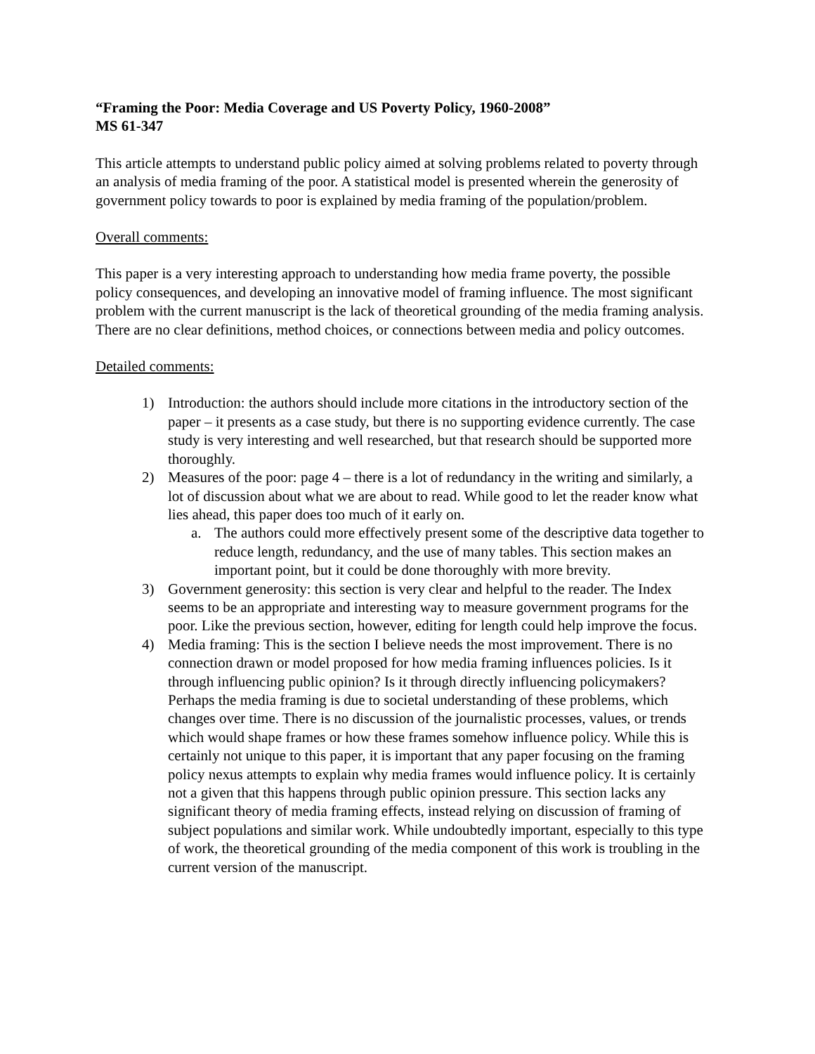“Framing the Poor: Media Coverage and US Poverty Policy, 1960-2008”
MS 61-347
This article attempts to understand public policy aimed at solving problems related to poverty through an analysis of media framing of the poor. A statistical model is presented wherein the generosity of government policy towards to poor is explained by media framing of the population/problem.
Overall comments:
This paper is a very interesting approach to understanding how media frame poverty, the possible policy consequences, and developing an innovative model of framing influence. The most significant problem with the current manuscript is the lack of theoretical grounding of the media framing analysis. There are no clear definitions, method choices, or connections between media and policy outcomes.
Detailed comments:
1) Introduction: the authors should include more citations in the introductory section of the paper – it presents as a case study, but there is no supporting evidence currently. The case study is very interesting and well researched, but that research should be supported more thoroughly.
2) Measures of the poor: page 4 – there is a lot of redundancy in the writing and similarly, a lot of discussion about what we are about to read. While good to let the reader know what lies ahead, this paper does too much of it early on.
a. The authors could more effectively present some of the descriptive data together to reduce length, redundancy, and the use of many tables. This section makes an important point, but it could be done thoroughly with more brevity.
3) Government generosity: this section is very clear and helpful to the reader. The Index seems to be an appropriate and interesting way to measure government programs for the poor. Like the previous section, however, editing for length could help improve the focus.
4) Media framing: This is the section I believe needs the most improvement. There is no connection drawn or model proposed for how media framing influences policies. Is it through influencing public opinion? Is it through directly influencing policymakers? Perhaps the media framing is due to societal understanding of these problems, which changes over time. There is no discussion of the journalistic processes, values, or trends which would shape frames or how these frames somehow influence policy. While this is certainly not unique to this paper, it is important that any paper focusing on the framing policy nexus attempts to explain why media frames would influence policy. It is certainly not a given that this happens through public opinion pressure. This section lacks any significant theory of media framing effects, instead relying on discussion of framing of subject populations and similar work. While undoubtedly important, especially to this type of work, the theoretical grounding of the media component of this work is troubling in the current version of the manuscript.